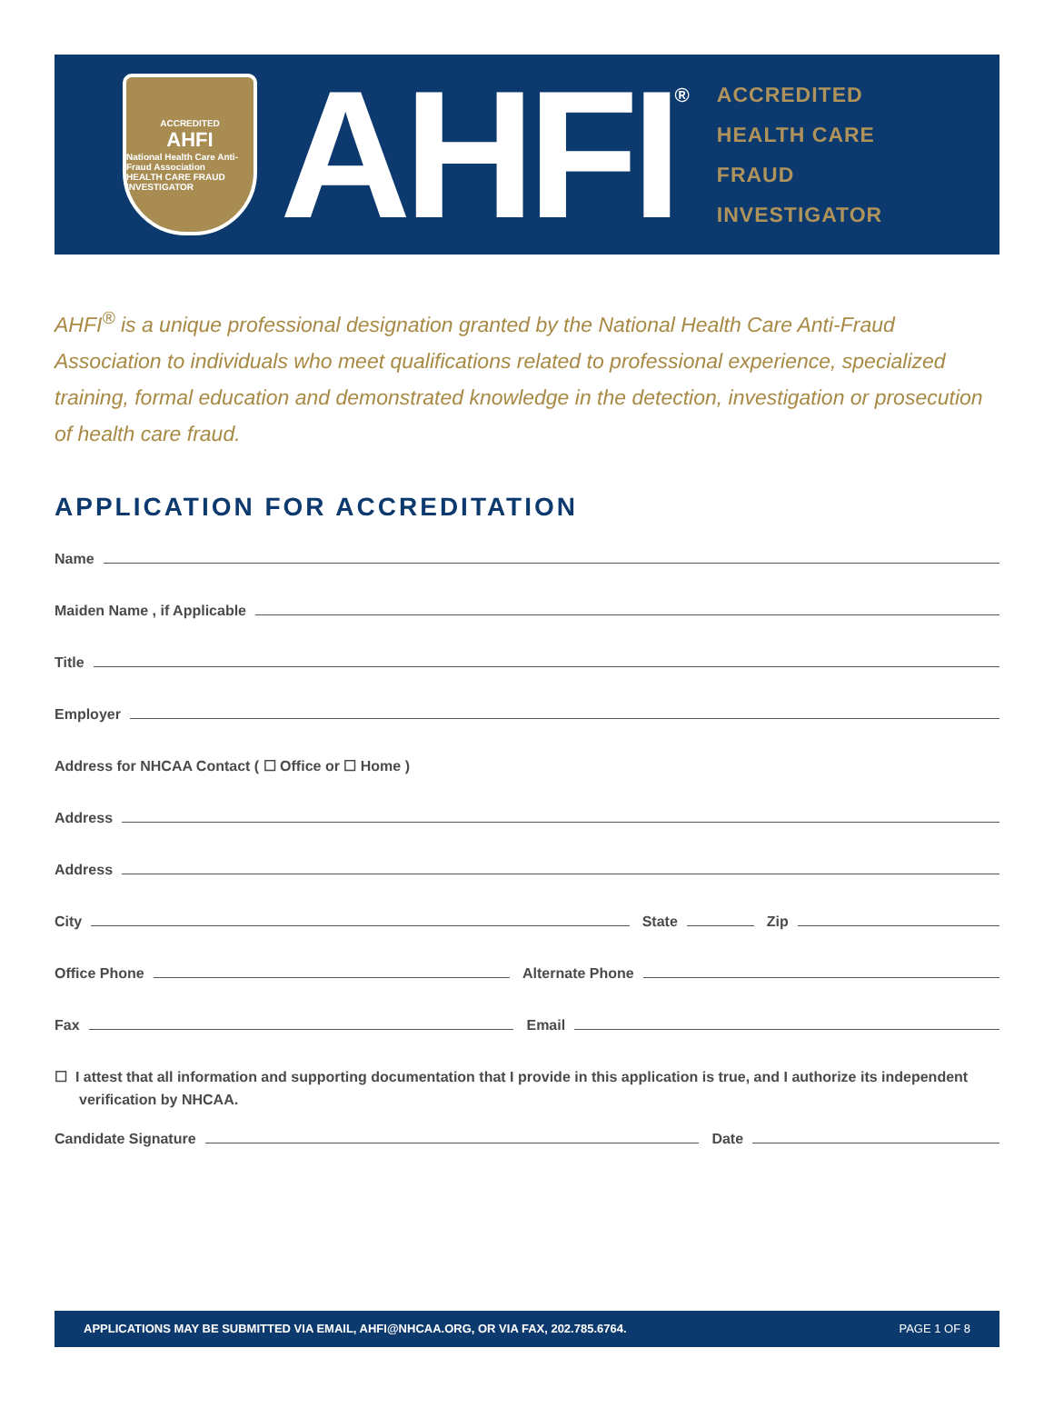ACCREDITED
AHFI
National Health Care Anti-Fraud Association
HEALTH CARE FRAUD INVESTIGATOR
AHFI
®
ACCREDITED
HEALTH CARE
FRAUD
INVESTIGATOR
AHFI<sup>®</sup> is a unique professional designation granted by the National Health Care Anti-Fraud Association to individuals who meet qualifications related to professional experience, specialized training, formal education and demonstrated knowledge in the detection, investigation or prosecution of health care fraud.
APPLICATION FOR ACCREDITATION
Name
Maiden Name , if Applicable
Title
Employer
Address for NHCAA Contact ( ☐ Office or ☐ Home )
Address
Address
City
State
Zip
Office Phone
Alternate Phone
Fax
Email
☐ I attest that all information and supporting documentation that I provide in this application is true, and I authorize its independent verification by NHCAA.
Candidate Signature
Date
APPLICATIONS MAY BE SUBMITTED VIA EMAIL, AHFI@NHCAA.ORG, OR VIA FAX, 202.785.6764. PAGE 1 OF 8